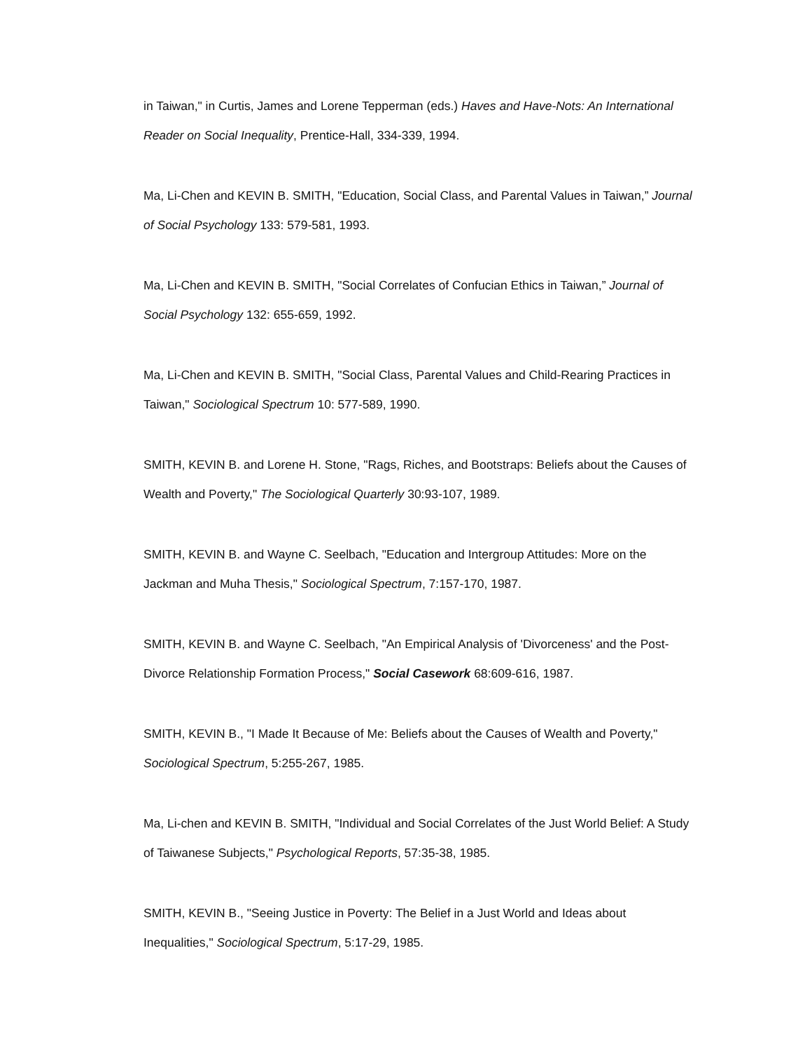in Taiwan," in Curtis, James and Lorene Tepperman (eds.) Haves and Have-Nots: An International Reader on Social Inequality, Prentice-Hall, 334-339, 1994.
Ma, Li-Chen and KEVIN B. SMITH, "Education, Social Class, and Parental Values in Taiwan,” Journal of Social Psychology 133: 579-581, 1993.
Ma, Li-Chen and KEVIN B. SMITH, "Social Correlates of Confucian Ethics in Taiwan,” Journal of Social Psychology 132: 655-659, 1992.
Ma, Li-Chen and KEVIN B. SMITH, "Social Class, Parental Values and Child-Rearing Practices in Taiwan," Sociological Spectrum 10: 577-589, 1990.
SMITH, KEVIN B. and Lorene H. Stone, "Rags, Riches, and Bootstraps: Beliefs about the Causes of Wealth and Poverty," The Sociological Quarterly 30:93-107, 1989.
SMITH, KEVIN B. and Wayne C. Seelbach, "Education and Intergroup Attitudes: More on the Jackman and Muha Thesis," Sociological Spectrum, 7:157-170, 1987.
SMITH, KEVIN B. and Wayne C. Seelbach, "An Empirical Analysis of 'Divorceness' and the Post-Divorce Relationship Formation Process," Social Casework 68:609-616, 1987.
SMITH, KEVIN B., "I Made It Because of Me: Beliefs about the Causes of Wealth and Poverty," Sociological Spectrum, 5:255-267, 1985.
Ma, Li-chen and KEVIN B. SMITH, "Individual and Social Correlates of the Just World Belief: A Study of Taiwanese Subjects," Psychological Reports, 57:35-38, 1985.
SMITH, KEVIN B., "Seeing Justice in Poverty: The Belief in a Just World and Ideas about Inequalities," Sociological Spectrum, 5:17-29, 1985.